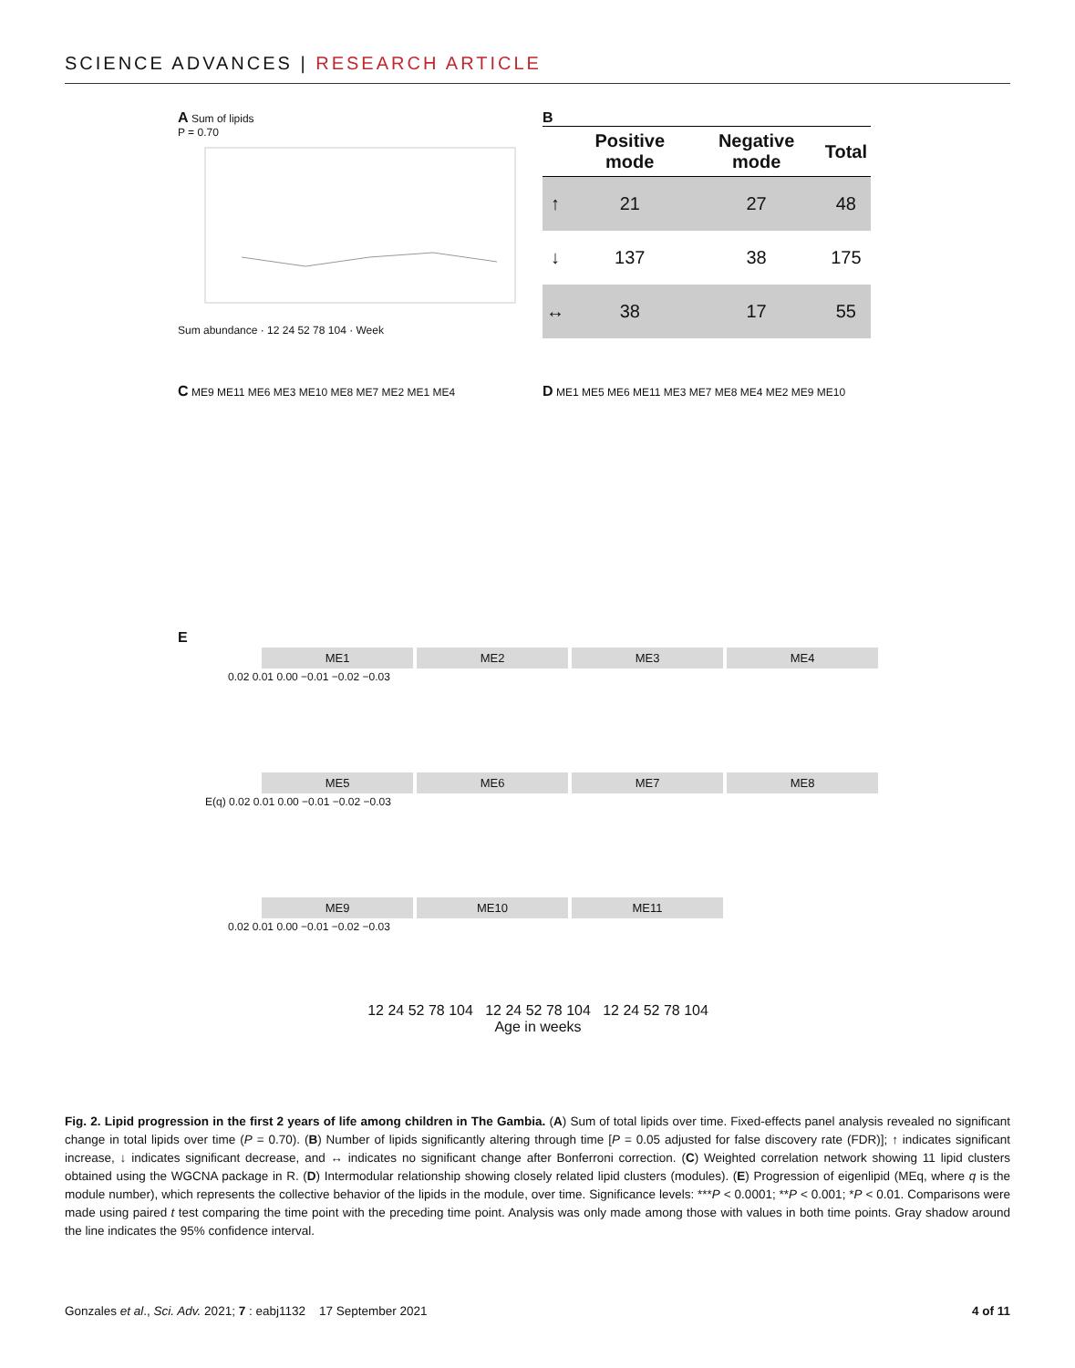SCIENCE ADVANCES | RESEARCH ARTICLE
A Sum of lipids
P = 0.70
Sum abundance · 12 24 52 78 104 · Week
B
| | Positive mode | Negative mode | Total |
| --- | --- | --- | --- |
| ↑ | 21 | 27 | 48 |
| ↓ | 137 | 38 | 175 |
| ↔ | 38 | 17 | 55 |
C ME9 ME11 ME6 ME3 ME10 ME8 ME7 ME2 ME1 ME4
D ME1 ME5 ME6 ME11 ME3 ME7 ME8 ME4 ME2 ME9 ME10
E
ME1 ME2 ME3 ME4
0.02 0.01 0.00 −0.01 −0.02 −0.03
ME5 ME6 ME7 ME8
E(q) 0.02 0.01 0.00 −0.01 −0.02 −0.03
ME9 ME10 ME11
0.02 0.01 0.00 −0.01 −0.02 −0.03
12 24 52 78 104 12 24 52 78 104 12 24 52 78 104
Age in weeks
Fig. 2. Lipid progression in the first 2 years of life among children in The Gambia. (A) Sum of total lipids over time. Fixed-effects panel analysis revealed no significant change in total lipids over time (P = 0.70). (B) Number of lipids significantly altering through time [P = 0.05 adjusted for false discovery rate (FDR)]; ↑ indicates significant increase, ↓ indicates significant decrease, and ↔ indicates no significant change after Bonferroni correction. (C) Weighted correlation network showing 11 lipid clusters obtained using the WGCNA package in R. (D) Intermodular relationship showing closely related lipid clusters (modules). (E) Progression of eigenlipid (MEq, where q is the module number), which represents the collective behavior of the lipids in the module, over time. Significance levels: ***P < 0.0001; **P < 0.001; *P < 0.01. Comparisons were made using paired t test comparing the time point with the preceding time point. Analysis was only made among those with values in both time points. Gray shadow around the line indicates the 95% confidence interval.
Gonzales et al., Sci. Adv. 2021; 7 : eabj1132 17 September 2021 4 of 11